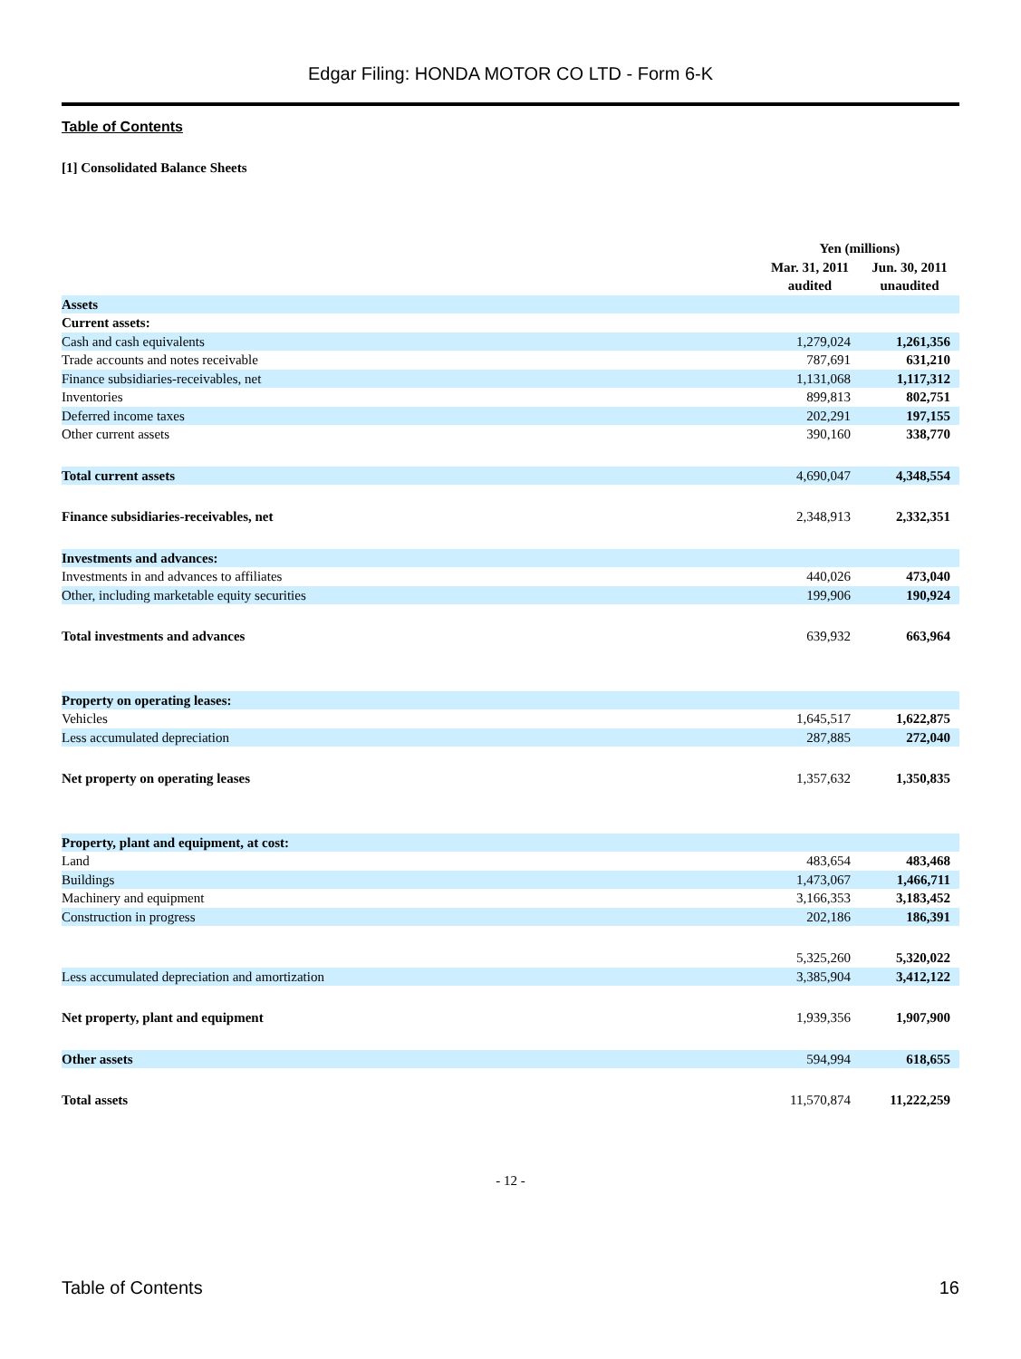Edgar Filing: HONDA MOTOR CO LTD - Form 6-K
Table of Contents
[1] Consolidated Balance Sheets
| | Yen (millions) | |
| --- | --- | --- |
| | Mar. 31, 2011 | Jun. 30, 2011 |
| | audited | unaudited |
| Assets | | |
| Current assets: | | |
| Cash and cash equivalents | 1,279,024 | 1,261,356 |
| Trade accounts and notes receivable | 787,691 | 631,210 |
| Finance subsidiaries-receivables, net | 1,131,068 | 1,117,312 |
| Inventories | 899,813 | 802,751 |
| Deferred income taxes | 202,291 | 197,155 |
| Other current assets | 390,160 | 338,770 |
| Total current assets | 4,690,047 | 4,348,554 |
| Finance subsidiaries-receivables, net | 2,348,913 | 2,332,351 |
| Investments and advances: | | |
| Investments in and advances to affiliates | 440,026 | 473,040 |
| Other, including marketable equity securities | 199,906 | 190,924 |
| Total investments and advances | 639,932 | 663,964 |
| Property on operating leases: | | |
| Vehicles | 1,645,517 | 1,622,875 |
| Less accumulated depreciation | 287,885 | 272,040 |
| Net property on operating leases | 1,357,632 | 1,350,835 |
| Property, plant and equipment, at cost: | | |
| Land | 483,654 | 483,468 |
| Buildings | 1,473,067 | 1,466,711 |
| Machinery and equipment | 3,166,353 | 3,183,452 |
| Construction in progress | 202,186 | 186,391 |
| | 5,325,260 | 5,320,022 |
| Less accumulated depreciation and amortization | 3,385,904 | 3,412,122 |
| Net property, plant and equipment | 1,939,356 | 1,907,900 |
| Other assets | 594,994 | 618,655 |
| Total assets | 11,570,874 | 11,222,259 |
- 12 -
Table of Contents 16